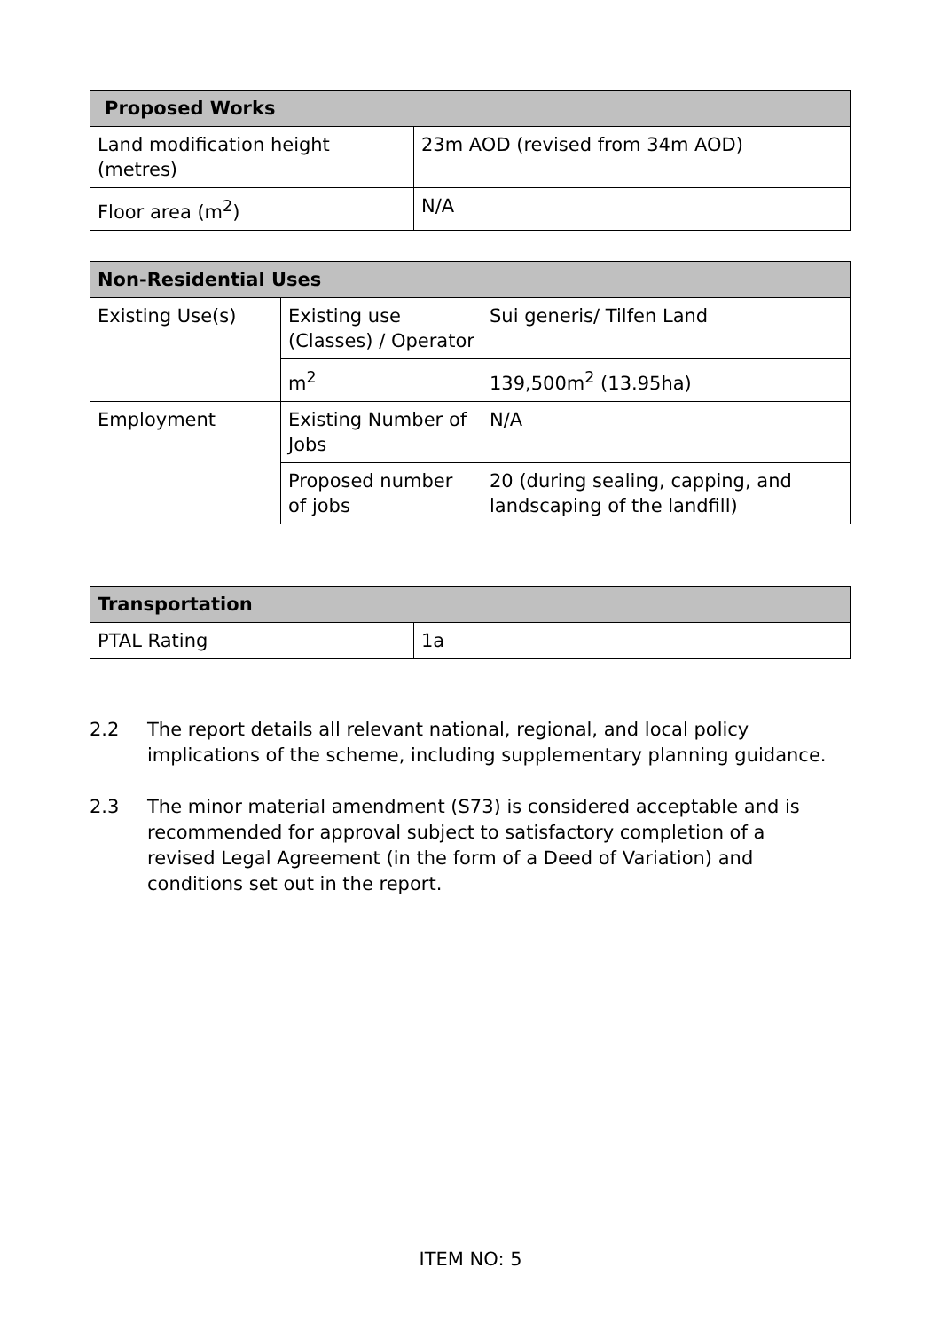| Proposed Works | |
| --- | --- |
| Land modification height (metres) | 23m AOD (revised from 34m AOD) |
| Floor area (m<sup>2</sup>) | N/A |
| Non-Residential Uses | | |
| --- | --- | --- |
| Existing Use(s) | Existing use (Classes) / Operator | Sui generis/ Tilfen Land |
| | m<sup>2</sup> | 139,500m<sup>2</sup> (13.95ha) |
| Employment | Existing Number of Jobs | N/A |
| | Proposed number of jobs | 20 (during sealing, capping, and landscaping of the landfill) |
| Transportation | |
| --- | --- |
| PTAL Rating | 1a |
2.2 The report details all relevant national, regional, and local policy implications of the scheme, including supplementary planning guidance.
2.3 The minor material amendment (S73) is considered acceptable and is recommended for approval subject to satisfactory completion of a revised Legal Agreement (in the form of a Deed of Variation) and conditions set out in the report.
ITEM NO: 5